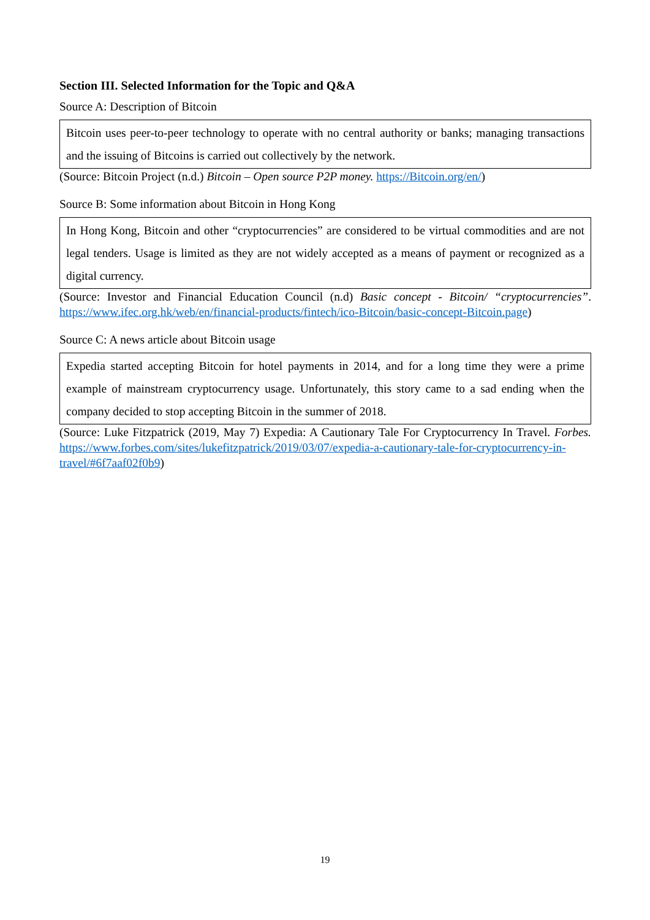Section III. Selected Information for the Topic and Q&A
Source A: Description of Bitcoin
Bitcoin uses peer-to-peer technology to operate with no central authority or banks; managing transactions and the issuing of Bitcoins is carried out collectively by the network.
(Source: Bitcoin Project (n.d.) Bitcoin – Open source P2P money. https://Bitcoin.org/en/)
Source B: Some information about Bitcoin in Hong Kong
In Hong Kong, Bitcoin and other “cryptocurrencies” are considered to be virtual commodities and are not legal tenders. Usage is limited as they are not widely accepted as a means of payment or recognized as a digital currency.
(Source: Investor and Financial Education Council (n.d) Basic concept - Bitcoin/ “cryptocurrencies”. https://www.ifec.org.hk/web/en/financial-products/fintech/ico-Bitcoin/basic-concept-Bitcoin.page)
Source C: A news article about Bitcoin usage
Expedia started accepting Bitcoin for hotel payments in 2014, and for a long time they were a prime example of mainstream cryptocurrency usage. Unfortunately, this story came to a sad ending when the company decided to stop accepting Bitcoin in the summer of 2018.
(Source: Luke Fitzpatrick (2019, May 7) Expedia: A Cautionary Tale For Cryptocurrency In Travel. Forbes. https://www.forbes.com/sites/lukefitzpatrick/2019/03/07/expedia-a-cautionary-tale-for-cryptocurrency-in-travel/#6f7aaf02f0b9)
19